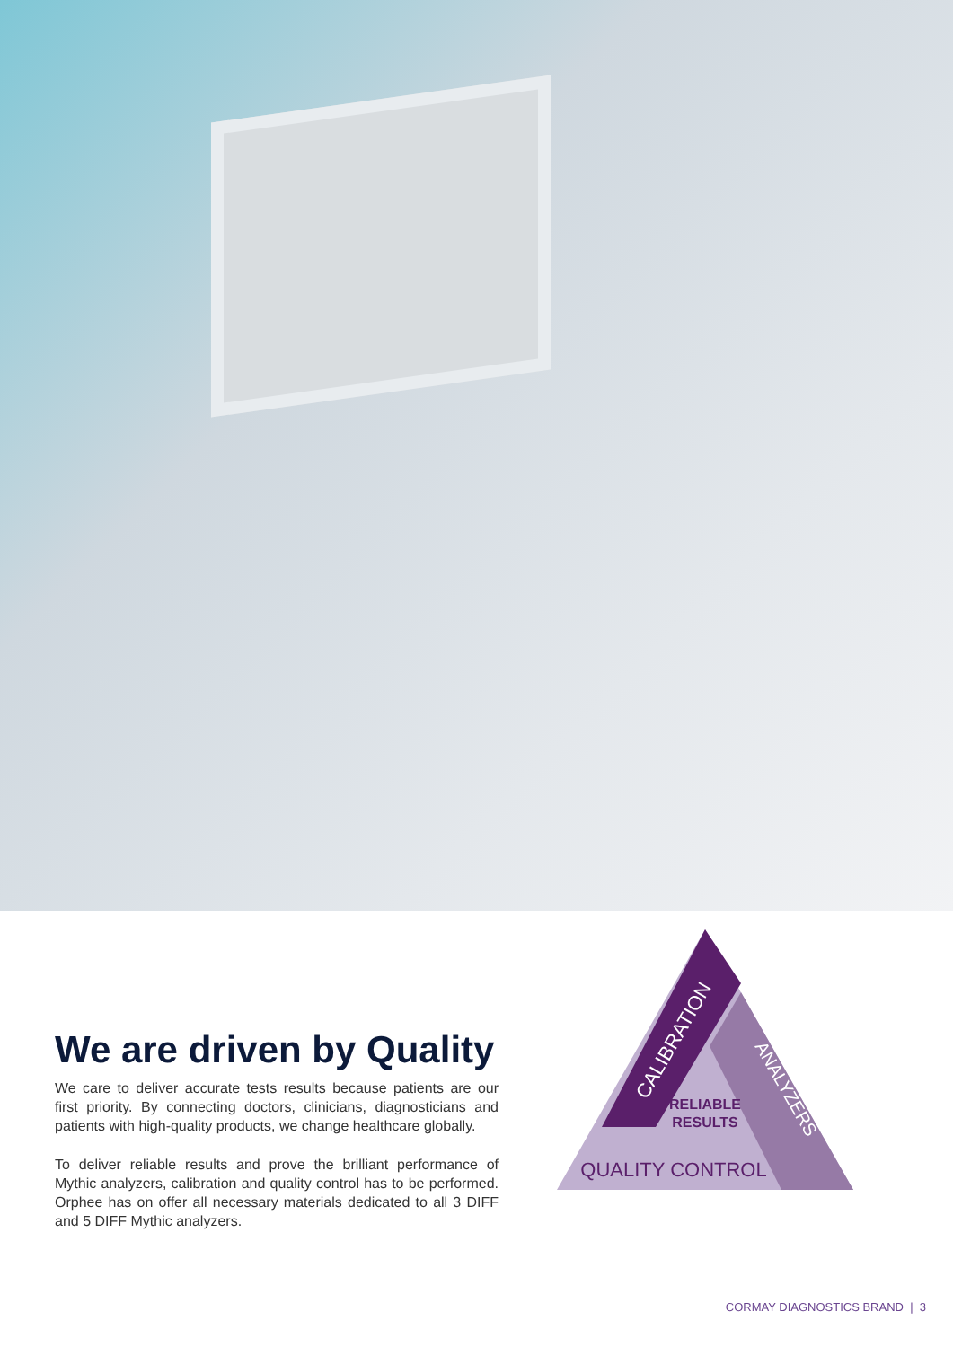We are driven by Quality
We care to deliver accurate tests results because patients are our first priority. By connecting doctors, clinicians, diagnosticians and patients with high-quality products, we change healthcare globally.
To deliver reliable results and prove the brilliant performance of Mythic analyzers, calibration and quality control has to be performed. Orphee has on offer all necessary materials dedicated to all 3 DIFF and 5 DIFF Mythic analyzers.
CALIBRATION
ANALYZERS
RELIABLE
RESULTS
QUALITY CONTROL
CORMAY DIAGNOSTICS BRAND | 3